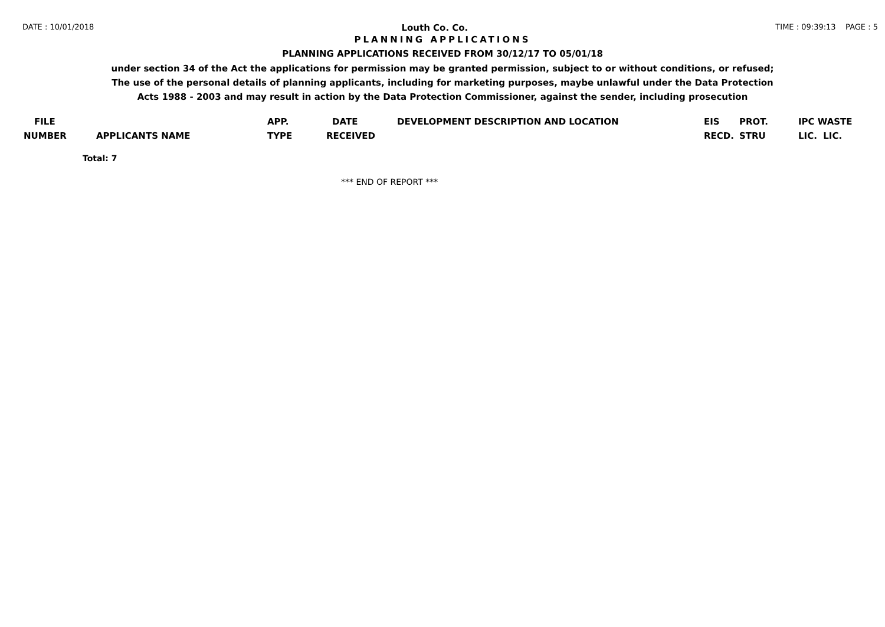DATE : 10/01/2018 Louth Co. Co. TIME : 09:39:13 PAGE : 5
PLANNING APPLICATIONS
PLANNING APPLICATIONS RECEIVED FROM 30/12/17 TO 05/01/18
under section 34 of the Act the applications for permission may be granted permission, subject to or without conditions, or refused;
The use of the personal details of planning applicants, including for marketing purposes, maybe unlawful under the Data Protection
Acts 1988 - 2003 and may result in action by the Data Protection Commissioner, against the sender, including prosecution
| FILE | | APP. | DATE | DEVELOPMENT DESCRIPTION AND LOCATION | EIS | PROT. | IPC WASTE |
| --- | --- | --- | --- | --- | --- | --- | --- |
| NUMBER | APPLICANTS NAME | TYPE | RECEIVED | | RECD. | STRU | LIC. LIC. |
Total: 7
*** END OF REPORT ***